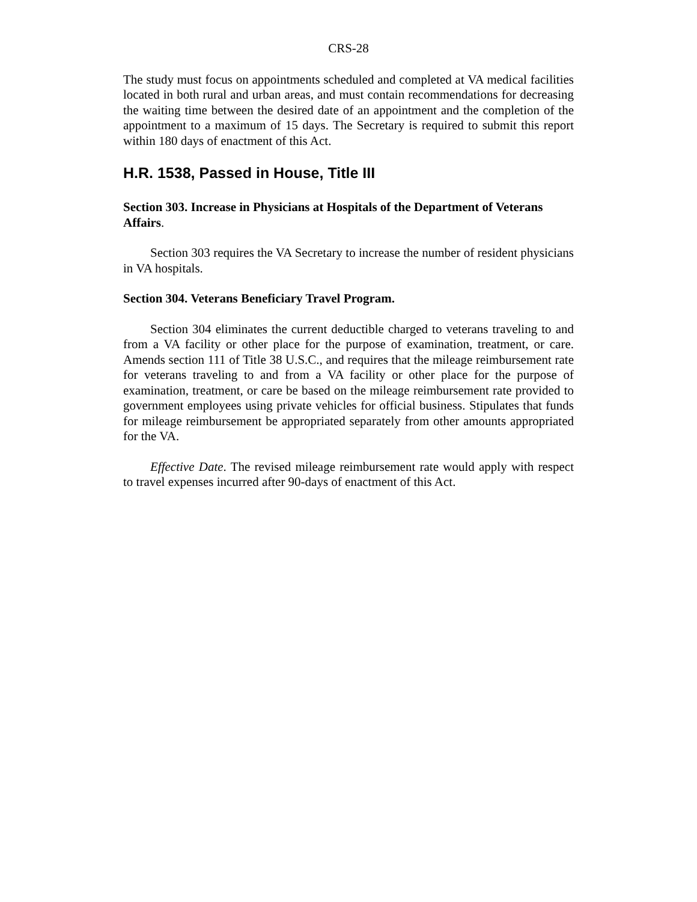CRS-28
The study must focus on appointments scheduled and completed at VA medical facilities located in both rural and urban areas, and must contain recommendations for decreasing the waiting time between the desired date of an appointment and the completion of the appointment to a maximum of 15 days. The Secretary is required to submit this report within 180 days of enactment of this Act.
H.R. 1538, Passed in House, Title III
Section 303. Increase in Physicians at Hospitals of the Department of Veterans Affairs.
Section 303 requires the VA Secretary to increase the number of resident physicians in VA hospitals.
Section 304. Veterans Beneficiary Travel Program.
Section 304 eliminates the current deductible charged to veterans traveling to and from a VA facility or other place for the purpose of examination, treatment, or care. Amends section 111 of Title 38 U.S.C., and requires that the mileage reimbursement rate for veterans traveling to and from a VA facility or other place for the purpose of examination, treatment, or care be based on the mileage reimbursement rate provided to government employees using private vehicles for official business. Stipulates that funds for mileage reimbursement be appropriated separately from other amounts appropriated for the VA.
Effective Date. The revised mileage reimbursement rate would apply with respect to travel expenses incurred after 90-days of enactment of this Act.